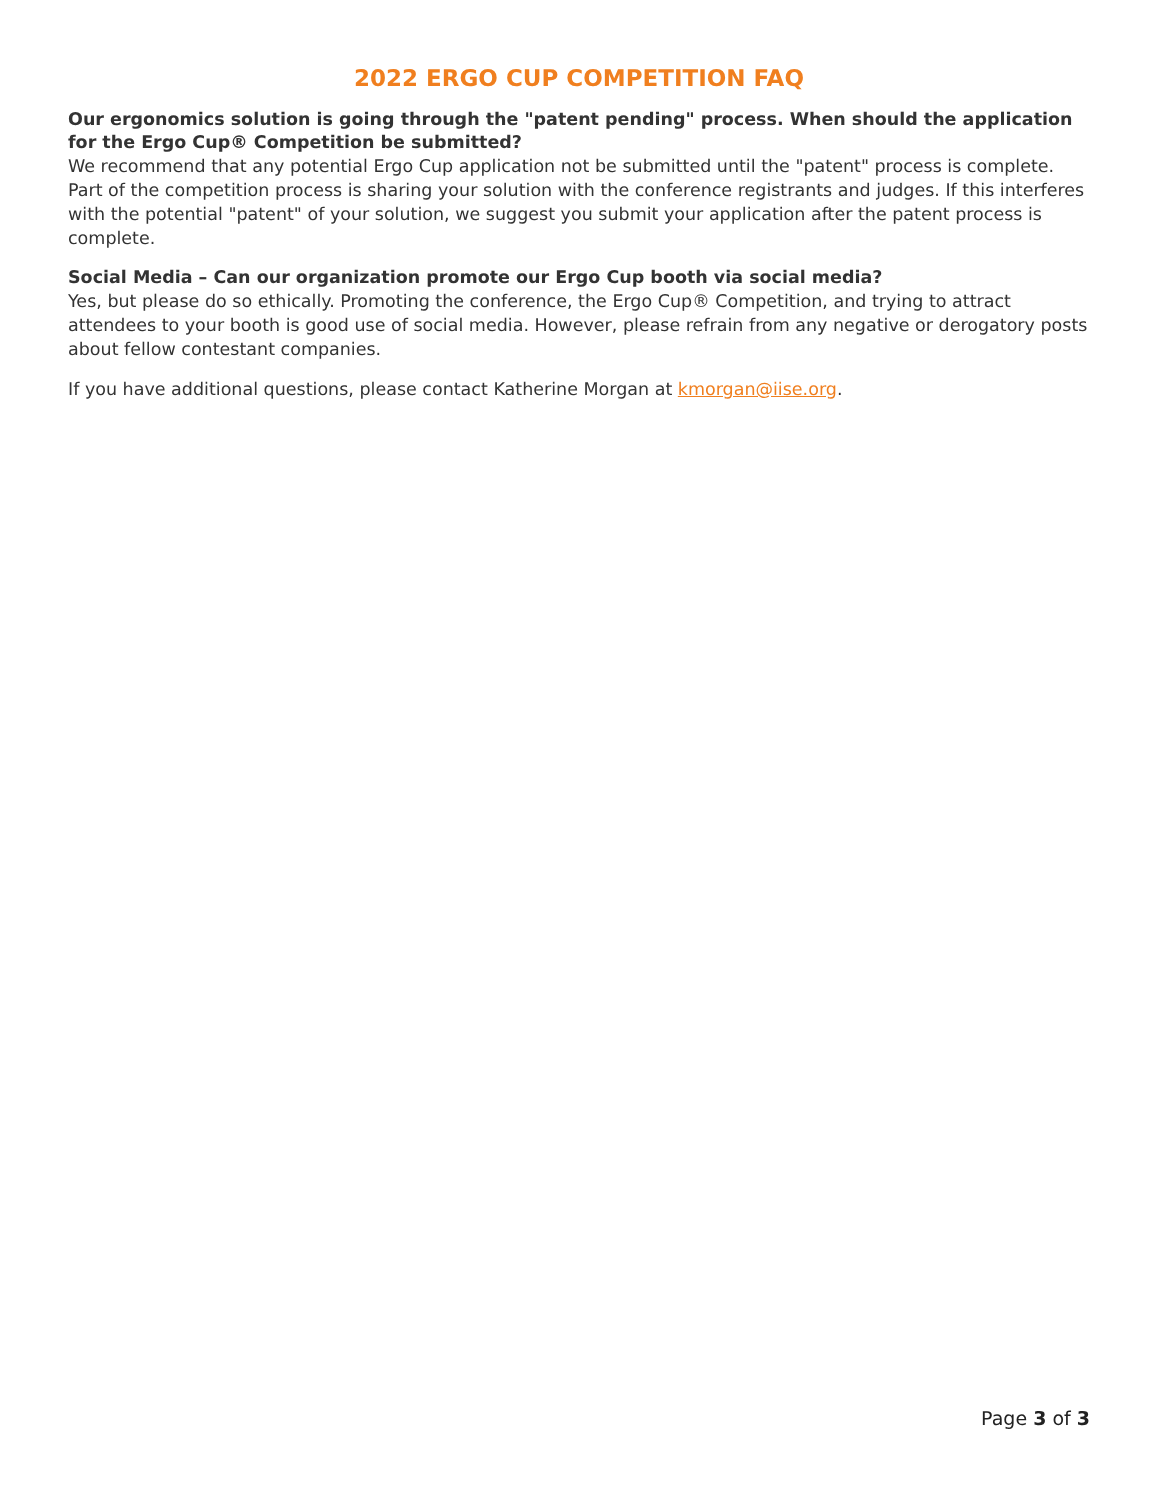2022 ERGO CUP COMPETITION FAQ
Our ergonomics solution is going through the "patent pending" process. When should the application for the Ergo Cup® Competition be submitted?
We recommend that any potential Ergo Cup application not be submitted until the "patent" process is complete. Part of the competition process is sharing your solution with the conference registrants and judges. If this interferes with the potential "patent" of your solution, we suggest you submit your application after the patent process is complete.
Social Media – Can our organization promote our Ergo Cup booth via social media?
Yes, but please do so ethically. Promoting the conference, the Ergo Cup® Competition, and trying to attract attendees to your booth is good use of social media. However, please refrain from any negative or derogatory posts about fellow contestant companies.
If you have additional questions, please contact Katherine Morgan at kmorgan@iise.org.
Page 3 of 3